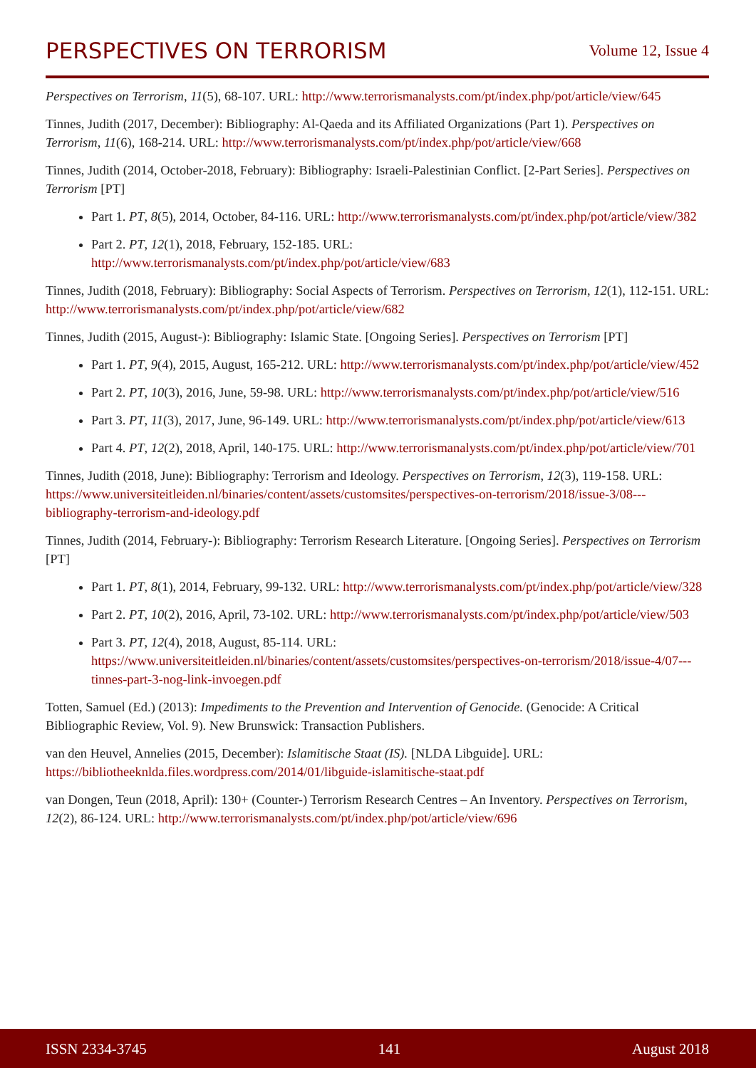PERSPECTIVES ON TERRORISM Volume 12, Issue 4
Perspectives on Terrorism, 11(5), 68-107. URL: http://www.terrorismanalysts.com/pt/index.php/pot/article/view/645
Tinnes, Judith (2017, December): Bibliography: Al-Qaeda and its Affiliated Organizations (Part 1). Perspectives on Terrorism, 11(6), 168-214. URL: http://www.terrorismanalysts.com/pt/index.php/pot/article/view/668
Tinnes, Judith (2014, October-2018, February): Bibliography: Israeli-Palestinian Conflict. [2-Part Series]. Perspectives on Terrorism [PT]
Part 1. PT, 8(5), 2014, October, 84-116. URL: http://www.terrorismanalysts.com/pt/index.php/pot/article/view/382
Part 2. PT, 12(1), 2018, February, 152-185. URL: http://www.terrorismanalysts.com/pt/index.php/pot/article/view/683
Tinnes, Judith (2018, February): Bibliography: Social Aspects of Terrorism. Perspectives on Terrorism, 12(1), 112-151. URL: http://www.terrorismanalysts.com/pt/index.php/pot/article/view/682
Tinnes, Judith (2015, August-): Bibliography: Islamic State. [Ongoing Series]. Perspectives on Terrorism [PT]
Part 1. PT, 9(4), 2015, August, 165-212. URL: http://www.terrorismanalysts.com/pt/index.php/pot/article/view/452
Part 2. PT, 10(3), 2016, June, 59-98. URL: http://www.terrorismanalysts.com/pt/index.php/pot/article/view/516
Part 3. PT, 11(3), 2017, June, 96-149. URL: http://www.terrorismanalysts.com/pt/index.php/pot/article/view/613
Part 4. PT, 12(2), 2018, April, 140-175. URL: http://www.terrorismanalysts.com/pt/index.php/pot/article/view/701
Tinnes, Judith (2018, June): Bibliography: Terrorism and Ideology. Perspectives on Terrorism, 12(3), 119-158. URL: https://www.universiteitleiden.nl/binaries/content/assets/customsites/perspectives-on-terrorism/2018/issue-3/08---bibliography-terrorism-and-ideology.pdf
Tinnes, Judith (2014, February-): Bibliography: Terrorism Research Literature. [Ongoing Series]. Perspectives on Terrorism [PT]
Part 1. PT, 8(1), 2014, February, 99-132. URL: http://www.terrorismanalysts.com/pt/index.php/pot/article/view/328
Part 2. PT, 10(2), 2016, April, 73-102. URL: http://www.terrorismanalysts.com/pt/index.php/pot/article/view/503
Part 3. PT, 12(4), 2018, August, 85-114. URL:
https://www.universiteitleiden.nl/binaries/content/assets/customsites/perspectives-on-terrorism/2018/issue-4/07---tinnes-part-3-nog-link-invoegen.pdf
Totten, Samuel (Ed.) (2013): Impediments to the Prevention and Intervention of Genocide. (Genocide: A Critical Bibliographic Review, Vol. 9). New Brunswick: Transaction Publishers.
van den Heuvel, Annelies (2015, December): Islamitische Staat (IS). [NLDA Libguide]. URL: https://bibliotheeknlda.files.wordpress.com/2014/01/libguide-islamitische-staat.pdf
van Dongen, Teun (2018, April): 130+ (Counter-) Terrorism Research Centres – An Inventory. Perspectives on Terrorism, 12(2), 86-124. URL: http://www.terrorismanalysts.com/pt/index.php/pot/article/view/696
ISSN 2334-3745 141 August 2018